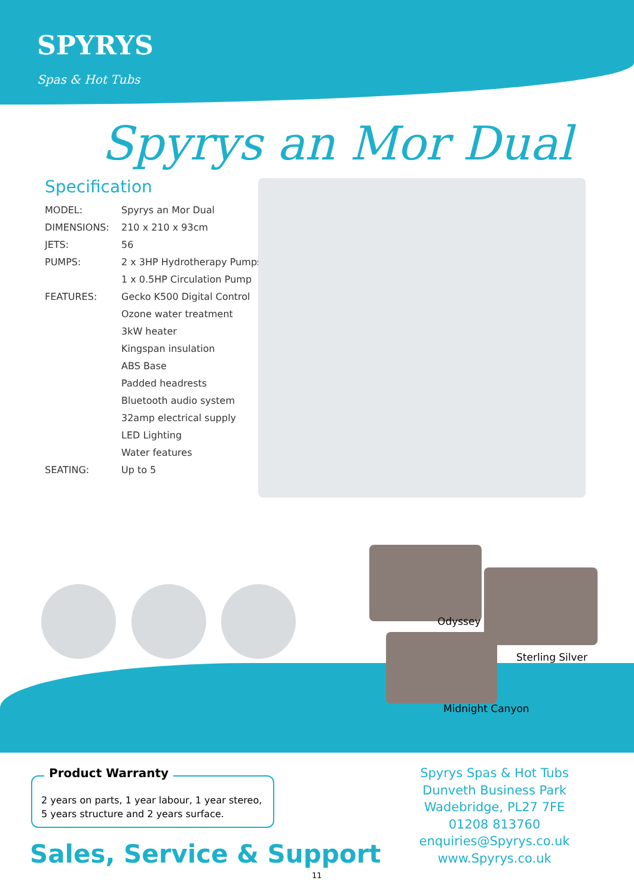SPYRYS
Spas & Hot Tubs
Spyrys an Mor Dual
Specification
| MODEL: | Spyrys an Mor Dual |
| DIMENSIONS: | 210 x 210 x 93cm |
| JETS: | 56 |
| PUMPS: | 2 x 3HP Hydrotherapy Pumps |
| | 1 x 0.5HP Circulation Pump |
| FEATURES: | Gecko K500 Digital Control |
| | Ozone water treatment |
| | 3kW heater |
| | Kingspan insulation |
| | ABS Base |
| | Padded headrests |
| | Bluetooth audio system |
| | 32amp electrical supply |
| | LED Lighting |
| | Water features |
| SEATING: | Up to 5 |
Odyssey
Sterling Silver
Midnight Canyon
Product Warranty
2 years on parts, 1 year labour, 1 year stereo,
5 years structure and 2 years surface.
Sales, Service & Support
Spyrys Spas & Hot Tubs
Dunveth Business Park
Wadebridge, PL27 7FE
01208 813760
enquiries@Spyrys.co.uk
www.Spyrys.co.uk
11